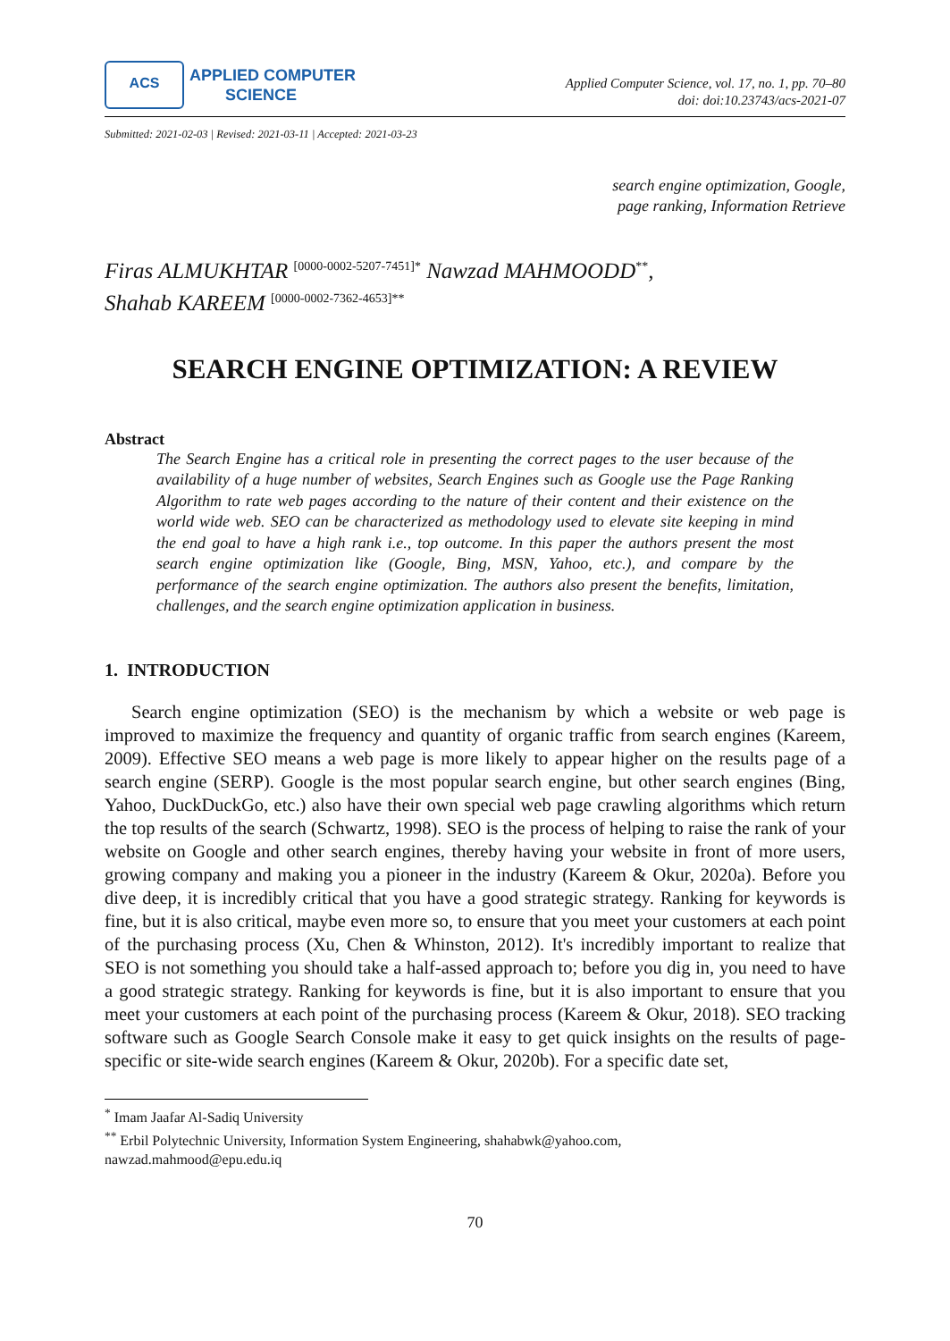ACS
APPLIED COMPUTER
SCIENCE
Applied Computer Science, vol. 17, no. 1, pp. 70–80
doi: doi:10.23743/acs-2021-07
Submitted: 2021-02-03 | Revised: 2021-03-11 | Accepted: 2021-03-23
search engine optimization, Google,
page ranking, Information Retrieve
Firas ALMUKHTAR <sup>[0000-0002-5207-7451]*</sup> Nawzad MAHMOODD<sup>**</sup>,
Shahab KAREEM <sup>[0000-0002-7362-4653]**</sup>
SEARCH ENGINE OPTIMIZATION: A REVIEW
Abstract
The Search Engine has a critical role in presenting the correct pages to the user because of the availability of a huge number of websites, Search Engines such as Google use the Page Ranking Algorithm to rate web pages according to the nature of their content and their existence on the world wide web. SEO can be characterized as methodology used to elevate site keeping in mind the end goal to have a high rank i.e., top outcome. In this paper the authors present the most search engine optimization like (Google, Bing, MSN, Yahoo, etc.), and compare by the performance of the search engine optimization. The authors also present the benefits, limitation, challenges, and the search engine optimization application in business.
1. INTRODUCTION
Search engine optimization (SEO) is the mechanism by which a website or web page is improved to maximize the frequency and quantity of organic traffic from search engines (Kareem, 2009). Effective SEO means a web page is more likely to appear higher on the results page of a search engine (SERP). Google is the most popular search engine, but other search engines (Bing, Yahoo, DuckDuckGo, etc.) also have their own special web page crawling algorithms which return the top results of the search (Schwartz, 1998). SEO is the process of helping to raise the rank of your website on Google and other search engines, thereby having your website in front of more users, growing company and making you a pioneer in the industry (Kareem & Okur, 2020a). Before you dive deep, it is incredibly critical that you have a good strategic strategy. Ranking for keywords is fine, but it is also critical, maybe even more so, to ensure that you meet your customers at each point of the purchasing process (Xu, Chen & Whinston, 2012). It's incredibly important to realize that SEO is not something you should take a half-assed approach to; before you dig in, you need to have a good strategic strategy. Ranking for keywords is fine, but it is also important to ensure that you meet your customers at each point of the purchasing process (Kareem & Okur, 2018). SEO tracking software such as Google Search Console make it easy to get quick insights on the results of page-specific or site-wide search engines (Kareem & Okur, 2020b). For a specific date set,
<sup>*</sup> Imam Jaafar Al-Sadiq University
<sup>**</sup> Erbil Polytechnic University, Information System Engineering, shahabwk@yahoo.com,
nawzad.mahmood@epu.edu.iq
70